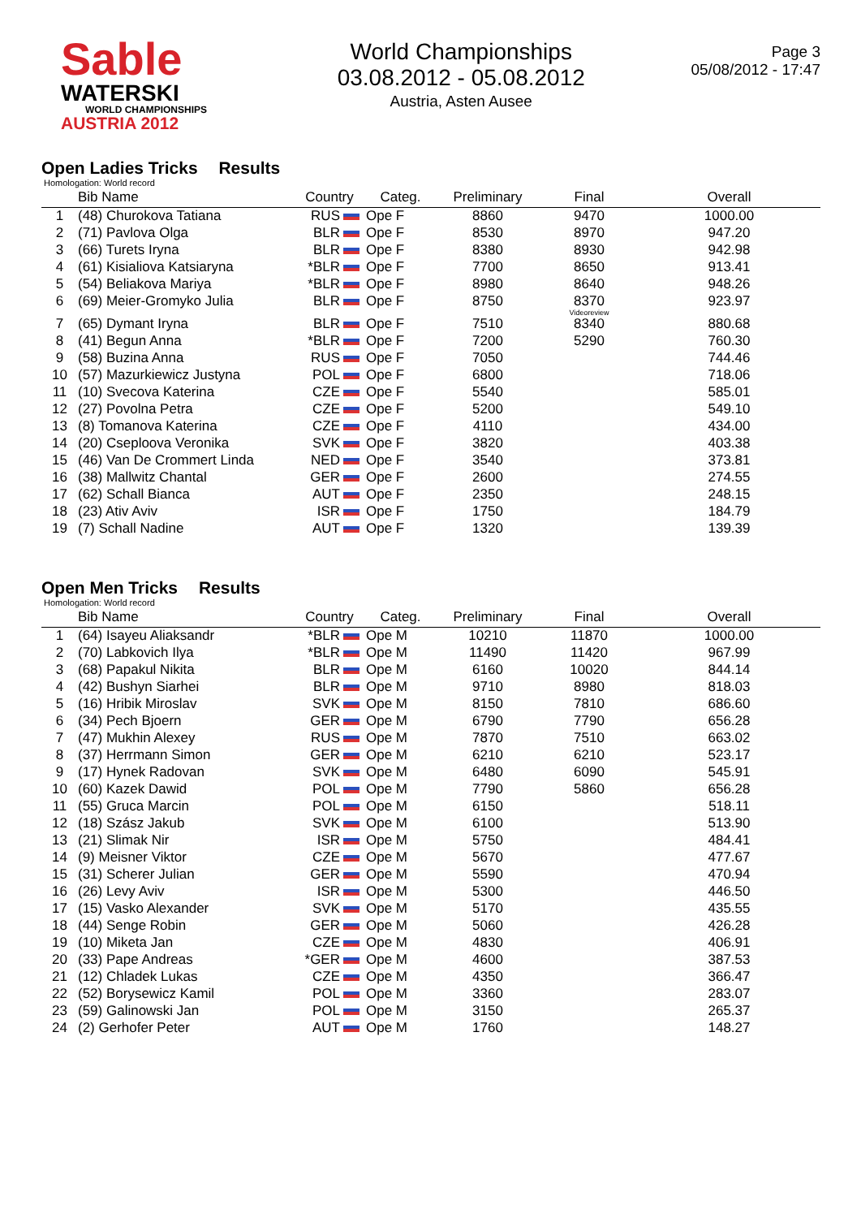Sable
WATERSKI
WORLD CHAMPIONSHIPS
AUSTRIA 2012
World Championships
03.08.2012 - 05.08.2012
Austria, Asten Ausee
Page 3
05/08/2012 - 17:47
Open Ladies Tricks Results
Homologation: World record
| | Bib Name | Country | Categ. | Preliminary | Final | Overall |
| --- | --- | --- | --- | --- | --- | --- |
| 1 | (48) Churokova Tatiana | RUS | Ope F | 8860 | 9470 | 1000.00 |
| 2 | (71) Pavlova Olga | BLR | Ope F | 8530 | 8970 | 947.20 |
| 3 | (66) Turets Iryna | BLR | Ope F | 8380 | 8930 | 942.98 |
| 4 | (61) Kisialiova Katsiaryna | *BLR | Ope F | 7700 | 8650 | 913.41 |
| 5 | (54) Beliakova Mariya | *BLR | Ope F | 8980 | 8640 | 948.26 |
| 6 | (69) Meier-Gromyko Julia | BLR | Ope F | 8750 | 8370 Videoreview | 923.97 |
| 7 | (65) Dymant Iryna | BLR | Ope F | 7510 | 8340 | 880.68 |
| 8 | (41) Begun Anna | *BLR | Ope F | 7200 | 5290 | 760.30 |
| 9 | (58) Buzina Anna | RUS | Ope F | 7050 | | 744.46 |
| 10 | (57) Mazurkiewicz Justyna | POL | Ope F | 6800 | | 718.06 |
| 11 | (10) Svecova Katerina | CZE | Ope F | 5540 | | 585.01 |
| 12 | (27) Povolna Petra | CZE | Ope F | 5200 | | 549.10 |
| 13 | (8) Tomanova Katerina | CZE | Ope F | 4110 | | 434.00 |
| 14 | (20) Cseploova Veronika | SVK | Ope F | 3820 | | 403.38 |
| 15 | (46) Van De Crommert Linda | NED | Ope F | 3540 | | 373.81 |
| 16 | (38) Mallwitz Chantal | GER | Ope F | 2600 | | 274.55 |
| 17 | (62) Schall Bianca | AUT | Ope F | 2350 | | 248.15 |
| 18 | (23) Ativ Aviv | ISR | Ope F | 1750 | | 184.79 |
| 19 | (7) Schall Nadine | AUT | Ope F | 1320 | | 139.39 |
Open Men Tricks Results
Homologation: World record
| | Bib Name | Country | Categ. | Preliminary | Final | Overall |
| --- | --- | --- | --- | --- | --- | --- |
| 1 | (64) Isayeu Aliaksandr | *BLR | Ope M | 10210 | 11870 | 1000.00 |
| 2 | (70) Labkovich Ilya | *BLR | Ope M | 11490 | 11420 | 967.99 |
| 3 | (68) Papakul Nikita | BLR | Ope M | 6160 | 10020 | 844.14 |
| 4 | (42) Bushyn Siarhei | BLR | Ope M | 9710 | 8980 | 818.03 |
| 5 | (16) Hribik Miroslav | SVK | Ope M | 8150 | 7810 | 686.60 |
| 6 | (34) Pech Bjoern | GER | Ope M | 6790 | 7790 | 656.28 |
| 7 | (47) Mukhin Alexey | RUS | Ope M | 7870 | 7510 | 663.02 |
| 8 | (37) Herrmann Simon | GER | Ope M | 6210 | 6210 | 523.17 |
| 9 | (17) Hynek Radovan | SVK | Ope M | 6480 | 6090 | 545.91 |
| 10 | (60) Kazek Dawid | POL | Ope M | 7790 | 5860 | 656.28 |
| 11 | (55) Gruca Marcin | POL | Ope M | 6150 | | 518.11 |
| 12 | (18) Szász Jakub | SVK | Ope M | 6100 | | 513.90 |
| 13 | (21) Slimak Nir | ISR | Ope M | 5750 | | 484.41 |
| 14 | (9) Meisner Viktor | CZE | Ope M | 5670 | | 477.67 |
| 15 | (31) Scherer Julian | GER | Ope M | 5590 | | 470.94 |
| 16 | (26) Levy Aviv | ISR | Ope M | 5300 | | 446.50 |
| 17 | (15) Vasko Alexander | SVK | Ope M | 5170 | | 435.55 |
| 18 | (44) Senge Robin | GER | Ope M | 5060 | | 426.28 |
| 19 | (10) Miketa Jan | CZE | Ope M | 4830 | | 406.91 |
| 20 | (33) Pape Andreas | *GER | Ope M | 4600 | | 387.53 |
| 21 | (12) Chladek Lukas | CZE | Ope M | 4350 | | 366.47 |
| 22 | (52) Borysewicz Kamil | POL | Ope M | 3360 | | 283.07 |
| 23 | (59) Galinowski Jan | POL | Ope M | 3150 | | 265.37 |
| 24 | (2) Gerhofer Peter | AUT | Ope M | 1760 | | 148.27 |